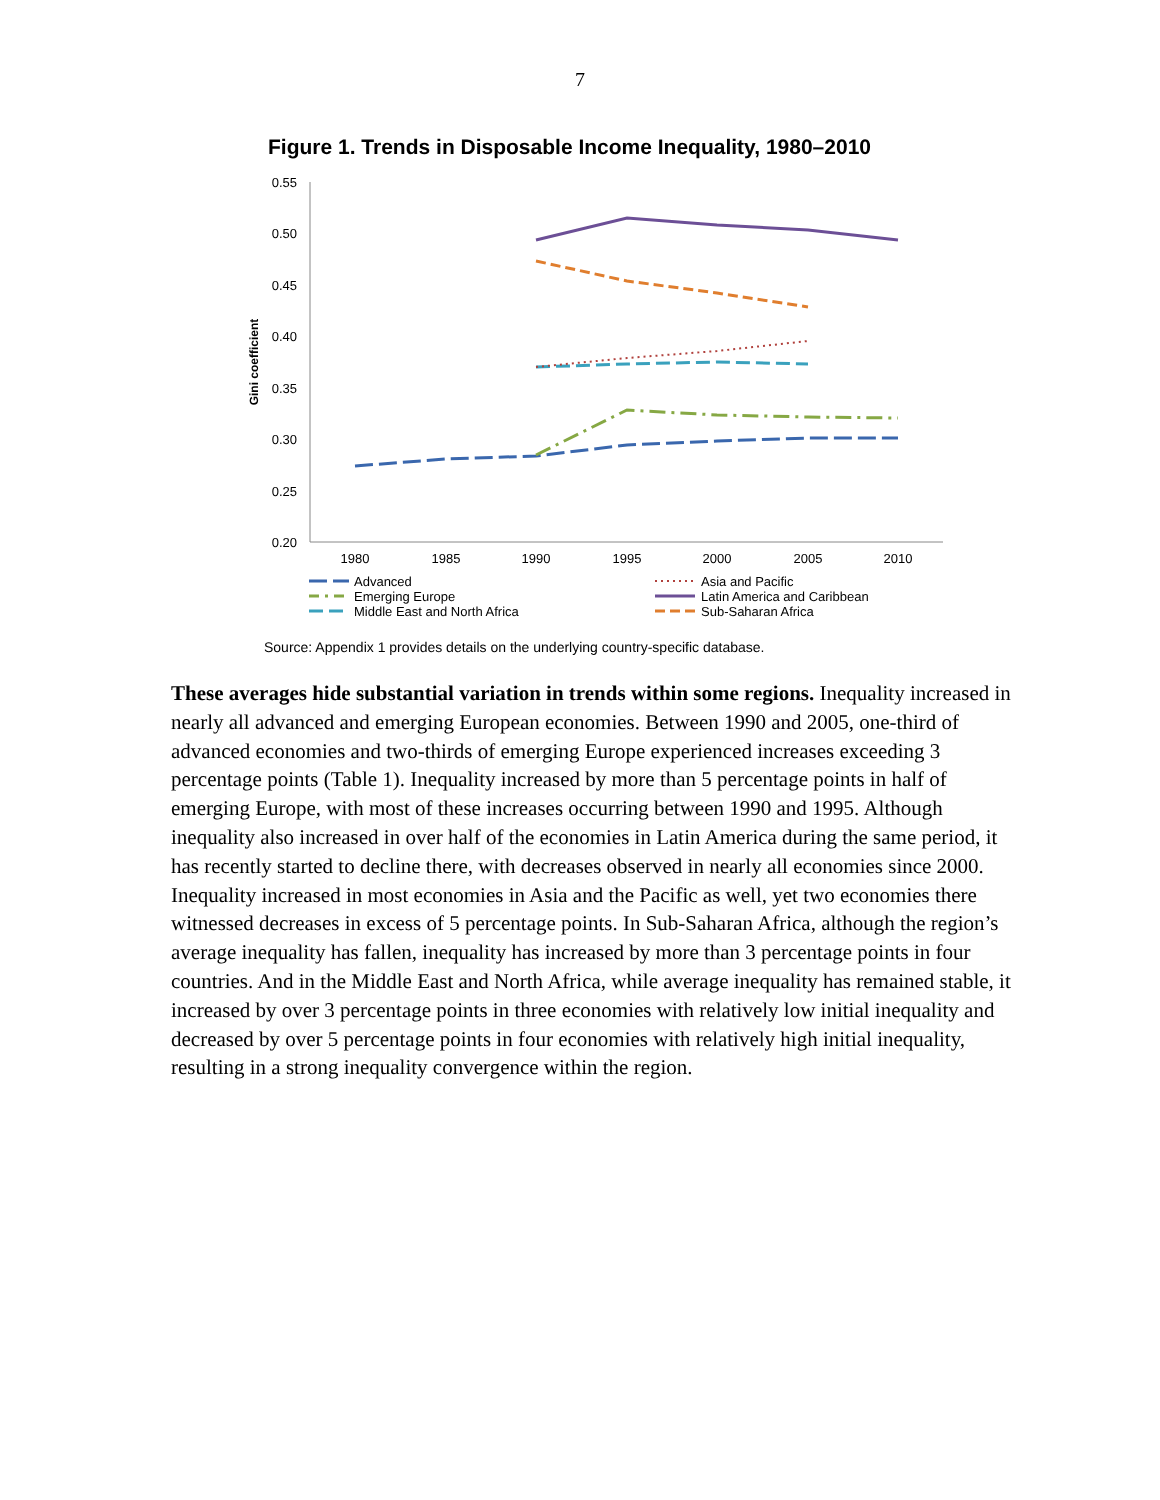7
Figure 1. Trends in Disposable Income Inequality, 1980–2010
0.55
0.50
0.45
0.40
0.35
0.30
0.25
0.20
Gini coefficient
1980
1985
1990
1995
2000
2005
2010
Advanced
Emerging Europe
Middle East and North Africa
Asia and Pacific
Latin America and Caribbean
Sub-Saharan Africa
Source: Appendix 1 provides details on the underlying country-specific database.
These averages hide substantial variation in trends within some regions. Inequality increased in nearly all advanced and emerging European economies. Between 1990 and 2005, one-third of advanced economies and two-thirds of emerging Europe experienced increases exceeding 3 percentage points (Table 1). Inequality increased by more than 5 percentage points in half of emerging Europe, with most of these increases occurring between 1990 and 1995. Although inequality also increased in over half of the economies in Latin America during the same period, it has recently started to decline there, with decreases observed in nearly all economies since 2000. Inequality increased in most economies in Asia and the Pacific as well, yet two economies there witnessed decreases in excess of 5 percentage points. In Sub-Saharan Africa, although the region’s average inequality has fallen, inequality has increased by more than 3 percentage points in four countries. And in the Middle East and North Africa, while average inequality has remained stable, it increased by over 3 percentage points in three economies with relatively low initial inequality and decreased by over 5 percentage points in four economies with relatively high initial inequality, resulting in a strong inequality convergence within the region.